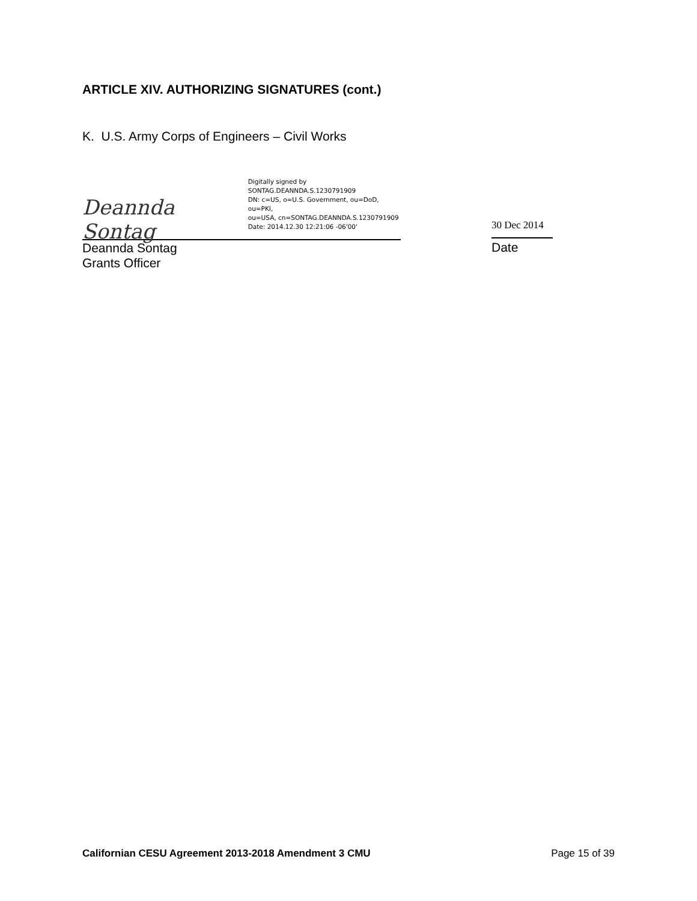ARTICLE XIV. AUTHORIZING SIGNATURES (cont.)
K. U.S. Army Corps of Engineers – Civil Works
Deannda Sontag
Digitally signed by
SONTAG.DEANNDA.S.1230791909
DN: c=US, o=U.S. Government, ou=DoD, ou=PKI,
ou=USA, cn=SONTAG.DEANNDA.S.1230791909
Date: 2014.12.30 12:21:06 -06'00'
30 Dec 2014
Deannda Sontag
Grants Officer
Date
Californian CESU Agreement 2013-2018 Amendment 3 CMU Page 15 of 39